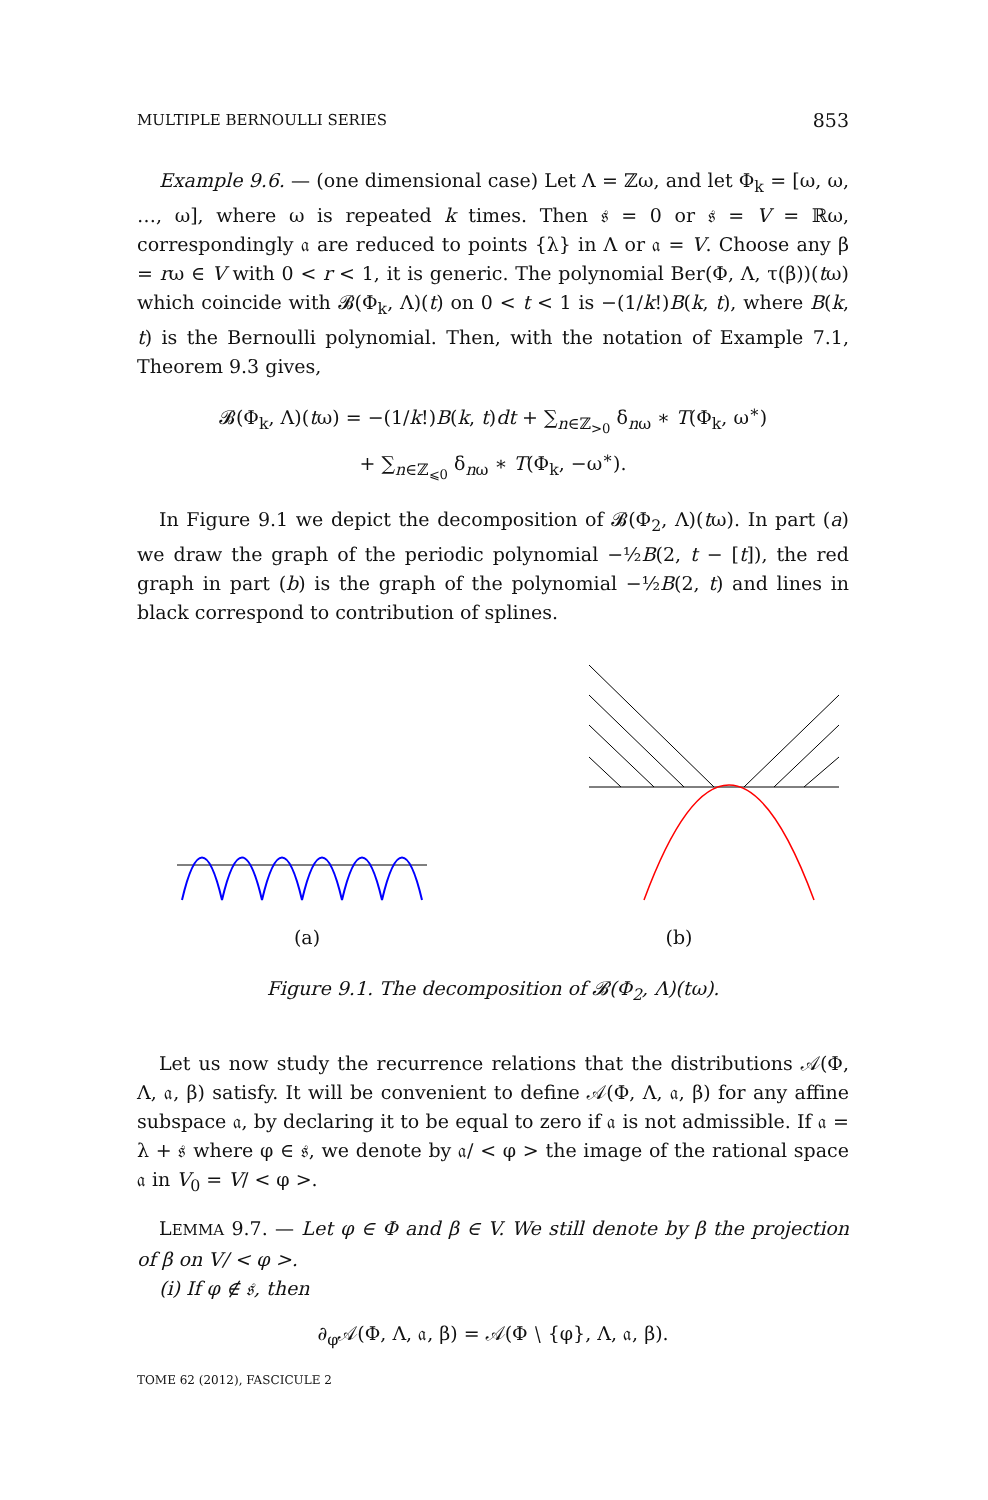MULTIPLE BERNOULLI SERIES 853
Example 9.6. — (one dimensional case) Let Λ = ℤω, and let Φ<sub>k</sub> = [ω, ω, …, ω], where ω is repeated k times. Then 𝔰 = 0 or 𝔰 = V = ℝω, correspondingly 𝔞 are reduced to points {λ} in Λ or 𝔞 = V. Choose any β = rω ∈ V with 0 < r < 1, it is generic. The polynomial Ber(Φ, Λ, τ(β))(tω) which coincide with 𝓑(Φ<sub>k</sub>, Λ)(t) on 0 < t < 1 is −(1/k!)B(k, t), where B(k, t) is the Bernoulli polynomial. Then, with the notation of Example 7.1, Theorem 9.3 gives,
𝓑(Φ<sub>k</sub>, Λ)(tω) = −(1/k!)B(k, t)dt + ∑<sub>n∈ℤ<sub>>0</sub></sub> δ<sub>nω</sub> ∗ T(Φ<sub>k</sub>, ω<sup>∗</sup>)
+ ∑<sub>n∈ℤ<sub>⩽0</sub></sub> δ<sub>nω</sub> ∗ T(Φ<sub>k</sub>, −ω<sup>∗</sup>).
In Figure 9.1 we depict the decomposition of 𝓑(Φ<sub>2</sub>, Λ)(tω). In part (a) we draw the graph of the periodic polynomial −½B(2, t − [t]), the red graph in part (b) is the graph of the polynomial −½B(2, t) and lines in black correspond to contribution of splines.
(a) (b)
Figure 9.1. The decomposition of 𝓑(Φ<sub>2</sub>, Λ)(tω).
Let us now study the recurrence relations that the distributions 𝒜(Φ, Λ, 𝔞, β) satisfy. It will be convenient to define 𝒜(Φ, Λ, 𝔞, β) for any affine subspace 𝔞, by declaring it to be equal to zero if 𝔞 is not admissible. If 𝔞 = λ + 𝔰 where φ ∈ 𝔰, we denote by 𝔞/ < φ > the image of the rational space 𝔞 in V<sub>0</sub> = V/ < φ >.
LEMMA 9.7. — Let φ ∈ Φ and β ∈ V. We still denote by β the projection of β on V/ < φ >.
(i) If φ ∉ 𝔰, then
∂<sub>φ</sub>𝒜(Φ, Λ, 𝔞, β) = 𝒜(Φ ∖ {φ}, Λ, 𝔞, β).
TOME 62 (2012), FASCICULE 2